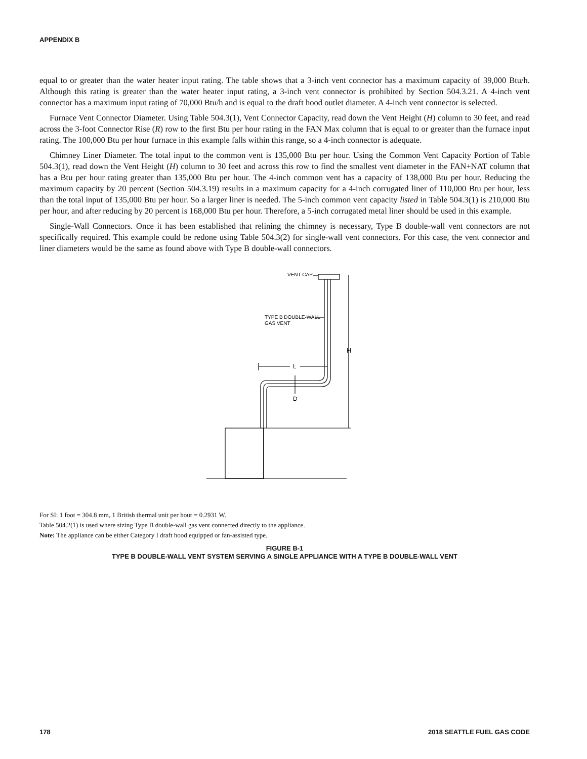APPENDIX B
equal to or greater than the water heater input rating. The table shows that a 3-inch vent connector has a maximum capacity of 39,000 Btu/h. Although this rating is greater than the water heater input rating, a 3-inch vent connector is prohibited by Section 504.3.21. A 4-inch vent connector has a maximum input rating of 70,000 Btu/h and is equal to the draft hood outlet diameter. A 4-inch vent connector is selected.
Furnace Vent Connector Diameter. Using Table 504.3(1), Vent Connector Capacity, read down the Vent Height (H) column to 30 feet, and read across the 3-foot Connector Rise (R) row to the first Btu per hour rating in the FAN Max column that is equal to or greater than the furnace input rating. The 100,000 Btu per hour furnace in this example falls within this range, so a 4-inch connector is adequate.
Chimney Liner Diameter. The total input to the common vent is 135,000 Btu per hour. Using the Common Vent Capacity Portion of Table 504.3(1), read down the Vent Height (H) column to 30 feet and across this row to find the smallest vent diameter in the FAN+NAT column that has a Btu per hour rating greater than 135,000 Btu per hour. The 4-inch common vent has a capacity of 138,000 Btu per hour. Reducing the maximum capacity by 20 percent (Section 504.3.19) results in a maximum capacity for a 4-inch corrugated liner of 110,000 Btu per hour, less than the total input of 135,000 Btu per hour. So a larger liner is needed. The 5-inch common vent capacity listed in Table 504.3(1) is 210,000 Btu per hour, and after reducing by 20 percent is 168,000 Btu per hour. Therefore, a 5-inch corrugated metal liner should be used in this example.
Single-Wall Connectors. Once it has been established that relining the chimney is necessary, Type B double-wall vent connectors are not specifically required. This example could be redone using Table 504.3(2) for single-wall vent connectors. For this case, the vent connector and liner diameters would be the same as found above with Type B double-wall connectors.
VENT CAP
TYPE B DOUBLE-WALL
GAS VENT
H
L
D
For SI: 1 foot = 304.8 mm, 1 British thermal unit per hour = 0.2931 W.
Table 504.2(1) is used where sizing Type B double-wall gas vent connected directly to the appliance.
Note: The appliance can be either Category I draft hood equipped or fan-assisted type.
FIGURE B-1
TYPE B DOUBLE-WALL VENT SYSTEM SERVING A SINGLE APPLIANCE WITH A TYPE B DOUBLE-WALL VENT
178 2018 SEATTLE FUEL GAS CODE